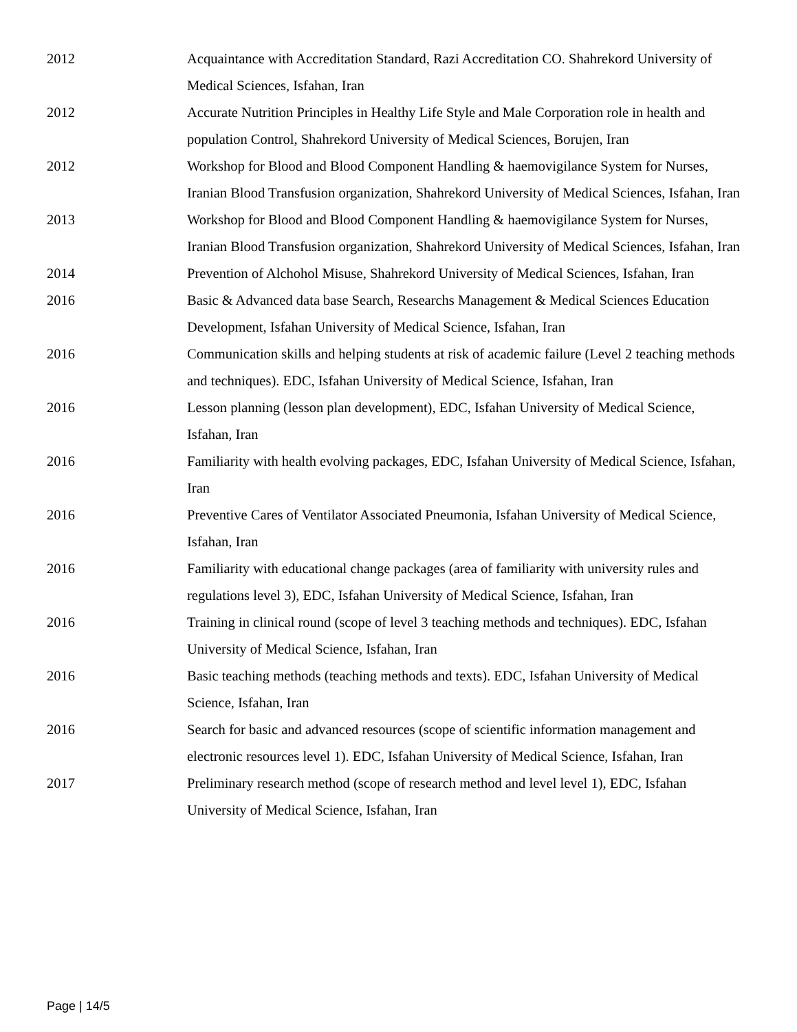2012 Acquaintance with Accreditation Standard, Razi Accreditation CO. Shahrekord University of Medical Sciences, Isfahan, Iran
2012 Accurate Nutrition Principles in Healthy Life Style and Male Corporation role in health and population Control, Shahrekord University of Medical Sciences, Borujen, Iran
2012 Workshop for Blood and Blood Component Handling & haemovigilance System for Nurses, Iranian Blood Transfusion organization, Shahrekord University of Medical Sciences, Isfahan, Iran
2013 Workshop for Blood and Blood Component Handling & haemovigilance System for Nurses, Iranian Blood Transfusion organization, Shahrekord University of Medical Sciences, Isfahan, Iran
2014 Prevention of Alchohol Misuse, Shahrekord University of Medical Sciences, Isfahan, Iran
2016 Basic & Advanced data base Search, Researchs Management & Medical Sciences Education Development, Isfahan University of Medical Science, Isfahan, Iran
2016 Communication skills and helping students at risk of academic failure (Level 2 teaching methods and techniques). EDC, Isfahan University of Medical Science, Isfahan, Iran
2016 Lesson planning (lesson plan development), EDC, Isfahan University of Medical Science, Isfahan, Iran
2016 Familiarity with health evolving packages, EDC, Isfahan University of Medical Science, Isfahan, Iran
2016 Preventive Cares of Ventilator Associated Pneumonia, Isfahan University of Medical Science, Isfahan, Iran
2016 Familiarity with educational change packages (area of familiarity with university rules and regulations level 3), EDC, Isfahan University of Medical Science, Isfahan, Iran
2016 Training in clinical round (scope of level 3 teaching methods and techniques). EDC, Isfahan University of Medical Science, Isfahan, Iran
2016 Basic teaching methods (teaching methods and texts). EDC, Isfahan University of Medical Science, Isfahan, Iran
2016 Search for basic and advanced resources (scope of scientific information management and electronic resources level 1). EDC, Isfahan University of Medical Science, Isfahan, Iran
2017 Preliminary research method (scope of research method and level level 1), EDC, Isfahan University of Medical Science, Isfahan, Iran
Page | 14/5